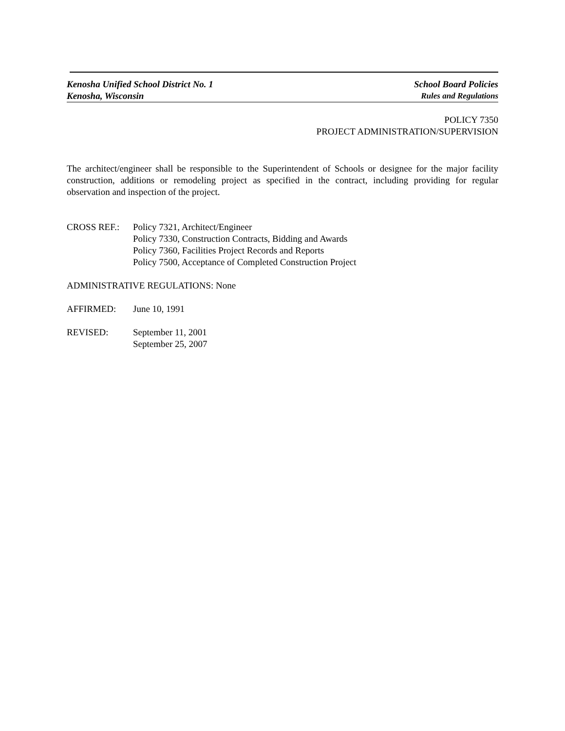Kenosha Unified School District No. 1
School Board Policies
Kenosha, Wisconsin Rules and Regulations
POLICY 7350
PROJECT ADMINISTRATION/SUPERVISION
The architect/engineer shall be responsible to the Superintendent of Schools or designee for the major facility construction, additions or remodeling project as specified in the contract, including providing for regular observation and inspection of the project.
CROSS REF.: Policy 7321, Architect/Engineer
Policy 7330, Construction Contracts, Bidding and Awards
Policy 7360, Facilities Project Records and Reports
Policy 7500, Acceptance of Completed Construction Project
ADMINISTRATIVE REGULATIONS: None
AFFIRMED: June 10, 1991
REVISED: September 11, 2001
September 25, 2007